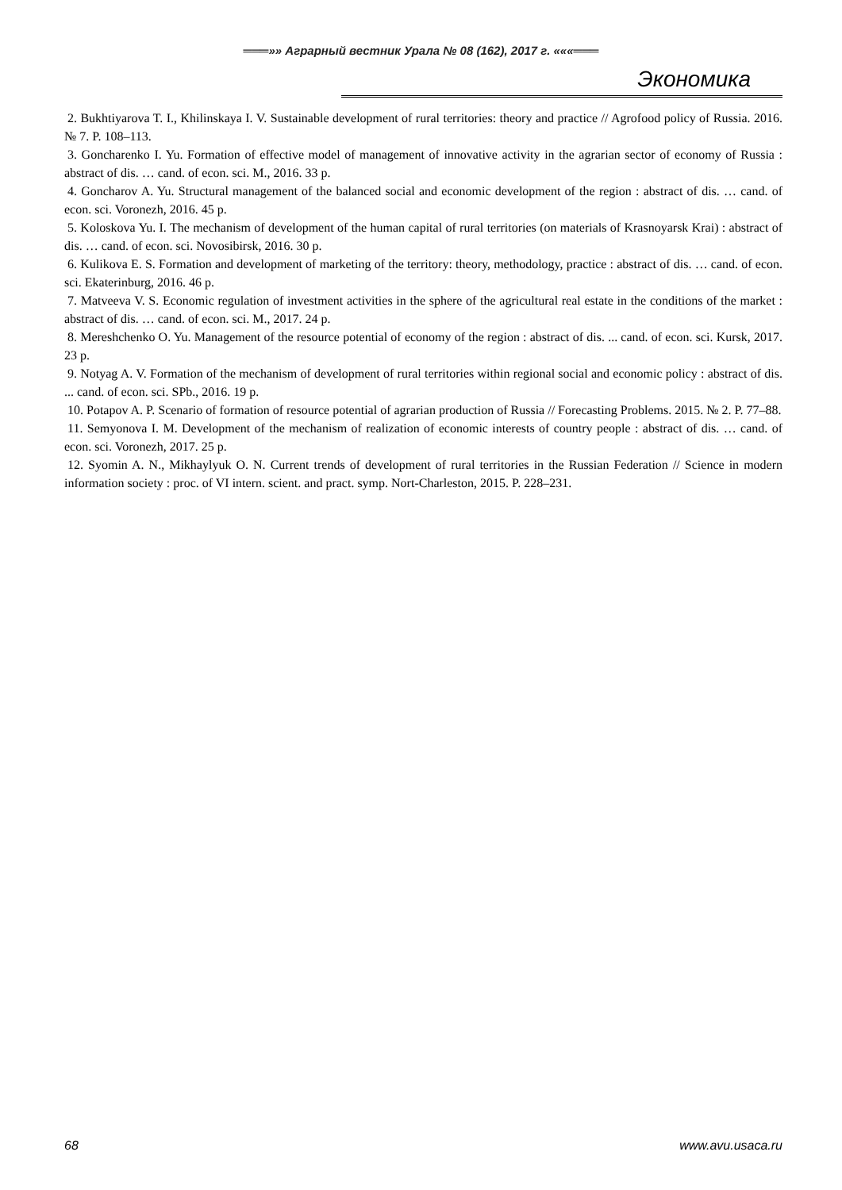═══»» Аграрный вестник Урала № 08 (162), 2017 г. «««═══
Экономика
2. Bukhtiyarova T. I., Khilinskaya I. V. Sustainable development of rural territories: theory and practice // Agrofood policy of Russia. 2016. № 7. P. 108–113.
3. Goncharenko I. Yu. Formation of effective model of management of innovative activity in the agrarian sector of economy of Russia : abstract of dis. … cand. of econ. sci. M., 2016. 33 p.
4. Goncharov A. Yu. Structural management of the balanced social and economic development of the region : abstract of dis. … cand. of econ. sci. Voronezh, 2016. 45 p.
5. Koloskova Yu. I. The mechanism of development of the human capital of rural territories (on materials of Krasnoyarsk Krai) : abstract of dis. … cand. of econ. sci. Novosibirsk, 2016. 30 p.
6. Kulikova E. S. Formation and development of marketing of the territory: theory, methodology, practice : abstract of dis. … cand. of econ. sci. Ekaterinburg, 2016. 46 p.
7. Matveeva V. S. Economic regulation of investment activities in the sphere of the agricultural real estate in the conditions of the market : abstract of dis. … cand. of econ. sci. M., 2017. 24 p.
8. Mereshchenko O. Yu. Management of the resource potential of economy of the region : abstract of dis. ... cand. of econ. sci. Kursk, 2017. 23 p.
9. Notyag A. V. Formation of the mechanism of development of rural territories within regional social and economic policy : abstract of dis. ... cand. of econ. sci. SPb., 2016. 19 p.
10. Potapov A. P. Scenario of formation of resource potential of agrarian production of Russia // Forecasting Problems. 2015. № 2. P. 77–88.
11. Semyonova I. M. Development of the mechanism of realization of economic interests of country people : abstract of dis. … cand. of econ. sci. Voronezh, 2017. 25 p.
12. Syomin A. N., Mikhaylyuk O. N. Current trends of development of rural territories in the Russian Federation // Science in modern information society : proc. of VI intern. scient. and pract. symp. Nort-Charleston, 2015. P. 228–231.
68 www.avu.usaca.ru